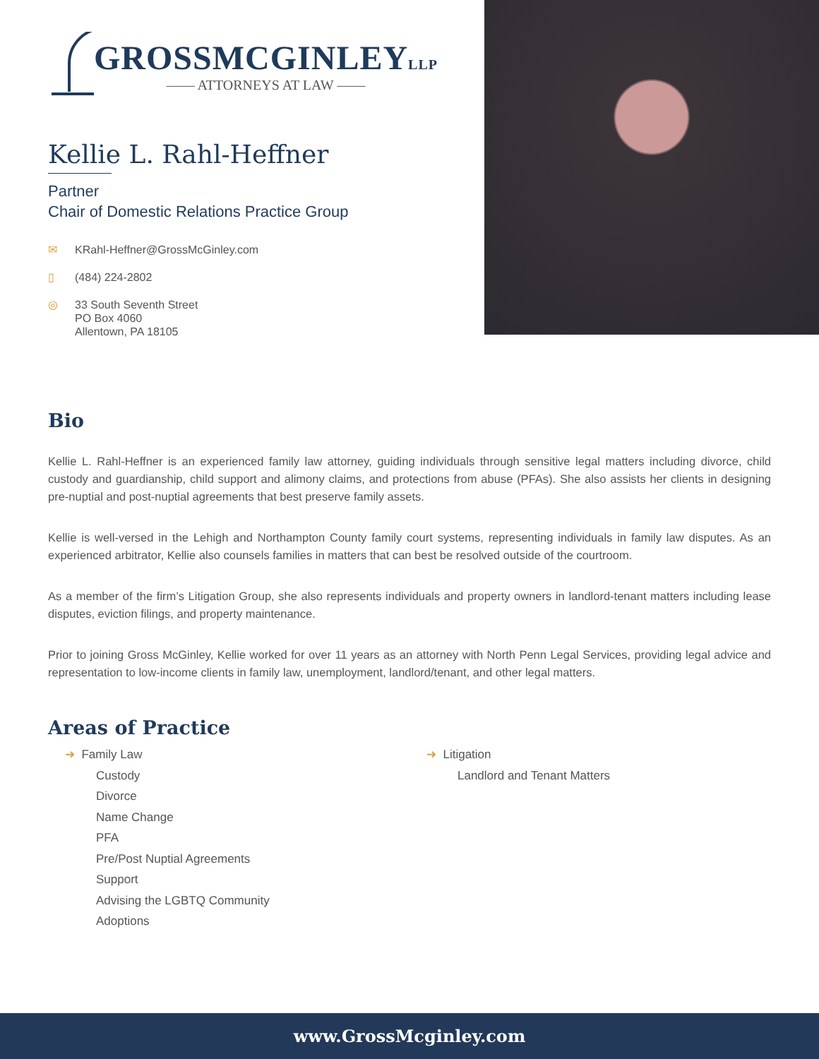GROSSMCGINLEYLLP
—— ATTORNEYS AT LAW ——
Kellie L. Rahl-Heffner
Partner
Chair of Domestic Relations Practice Group
✉ KRahl-Heffner@GrossMcGinley.com
▯ (484) 224-2802
◎ 33 South Seventh Street
PO Box 4060
Allentown, PA 18105
Bio
Kellie L. Rahl-Heffner is an experienced family law attorney, guiding individuals through sensitive legal matters including divorce, child custody and guardianship, child support and alimony claims, and protections from abuse (PFAs). She also assists her clients in designing pre-nuptial and post-nuptial agreements that best preserve family assets.
Kellie is well-versed in the Lehigh and Northampton County family court systems, representing individuals in family law disputes. As an experienced arbitrator, Kellie also counsels families in matters that can best be resolved outside of the courtroom.
As a member of the firm’s Litigation Group, she also represents individuals and property owners in landlord-tenant matters including lease disputes, eviction filings, and property maintenance.
Prior to joining Gross McGinley, Kellie worked for over 11 years as an attorney with North Penn Legal Services, providing legal advice and representation to low-income clients in family law, unemployment, landlord/tenant, and other legal matters.
Areas of Practice
➜ Family Law
Custody
Divorce
Name Change
PFA
Pre/Post Nuptial Agreements
Support
Advising the LGBTQ Community
Adoptions
➜ Litigation
Landlord and Tenant Matters
www.GrossMcginley.com